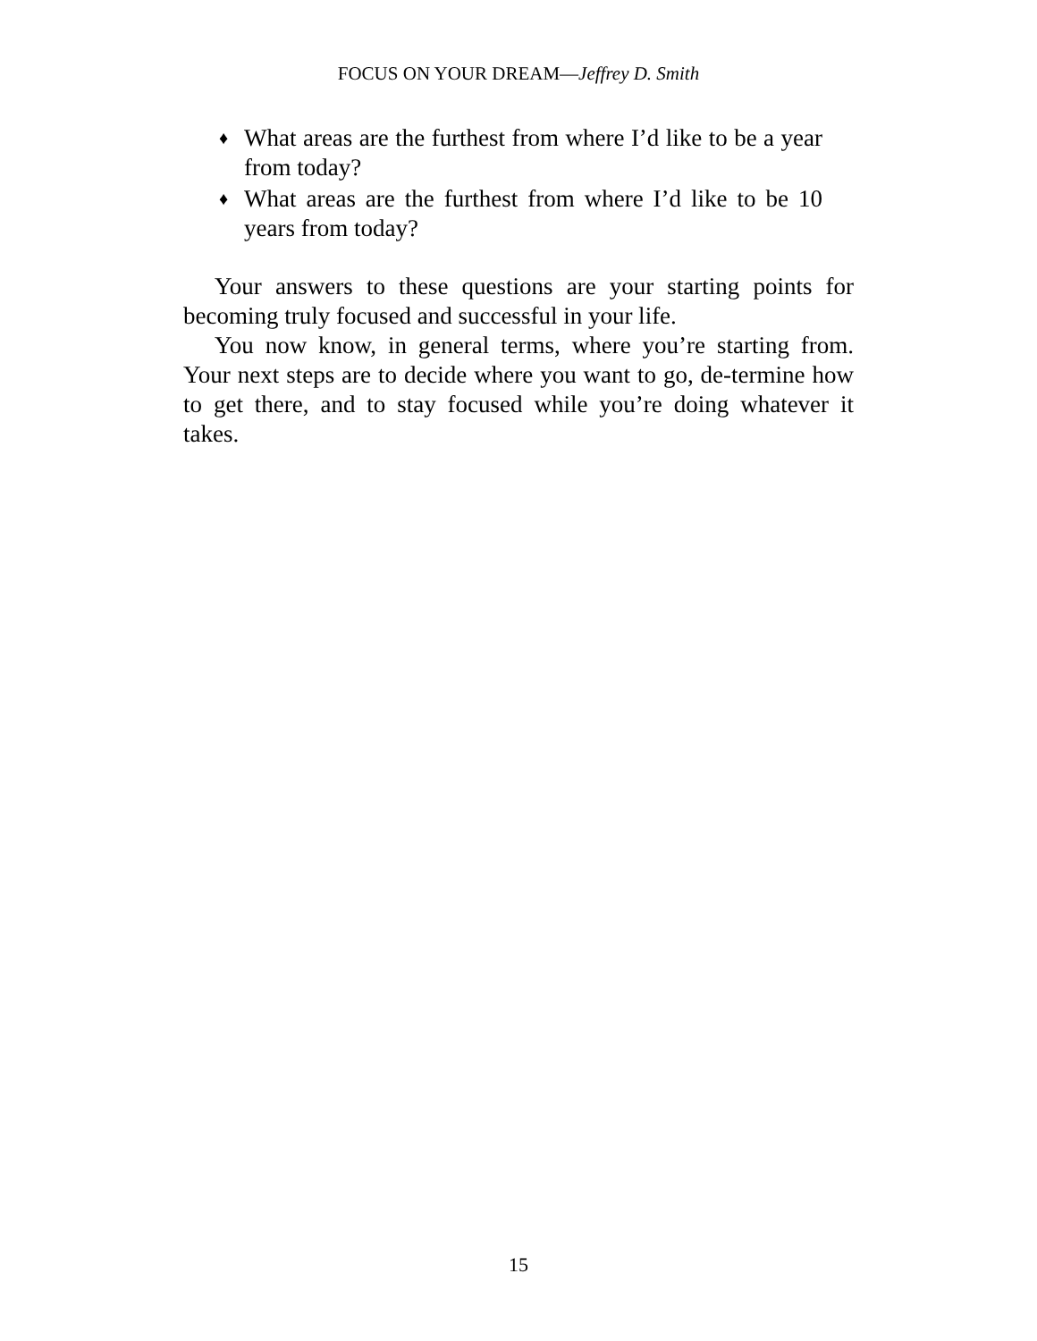FOCUS ON YOUR DREAM—Jeffrey D. Smith
♦ What areas are the furthest from where I’d like to be a year from today?
♦ What areas are the furthest from where I’d like to be 10 years from today?
Your answers to these questions are your starting points for becoming truly focused and successful in your life.
You now know, in general terms, where you’re starting from. Your next steps are to decide where you want to go, de-termine how to get there, and to stay focused while you’re doing whatever it takes.
15